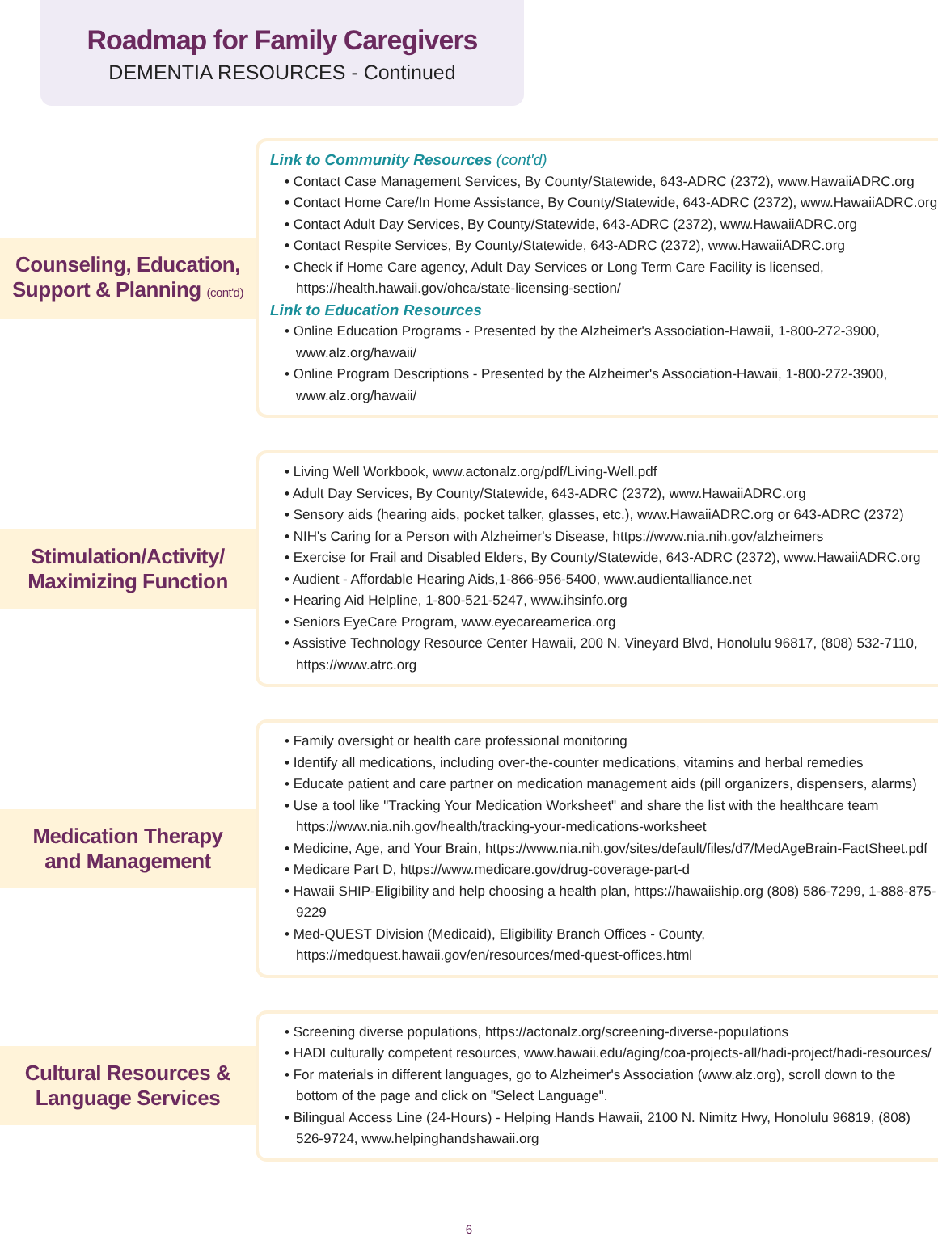Roadmap for Family Caregivers
DEMENTIA RESOURCES - Continued
Counseling, Education,
Support & Planning (cont'd)
Link to Community Resources (cont'd)
• Contact Case Management Services, By County/Statewide, 643-ADRC (2372), www.HawaiiADRC.org
• Contact Home Care/In Home Assistance, By County/Statewide, 643-ADRC (2372), www.HawaiiADRC.org
• Contact Adult Day Services, By County/Statewide, 643-ADRC (2372), www.HawaiiADRC.org
• Contact Respite Services, By County/Statewide, 643-ADRC (2372), www.HawaiiADRC.org
• Check if Home Care agency, Adult Day Services or Long Term Care Facility is licensed, https://health.hawaii.gov/ohca/state-licensing-section/
Link to Education Resources
• Online Education Programs - Presented by the Alzheimer's Association-Hawaii, 1-800-272-3900, www.alz.org/hawaii/
• Online Program Descriptions - Presented by the Alzheimer's Association-Hawaii, 1-800-272-3900, www.alz.org/hawaii/
Stimulation/Activity/
Maximizing Function
• Living Well Workbook, www.actonalz.org/pdf/Living-Well.pdf
• Adult Day Services, By County/Statewide, 643-ADRC (2372), www.HawaiiADRC.org
• Sensory aids (hearing aids, pocket talker, glasses, etc.), www.HawaiiADRC.org or 643-ADRC (2372)
• NIH's Caring for a Person with Alzheimer's Disease, https://www.nia.nih.gov/alzheimers
• Exercise for Frail and Disabled Elders, By County/Statewide, 643-ADRC (2372), www.HawaiiADRC.org
• Audient - Affordable Hearing Aids,1-866-956-5400, www.audientalliance.net
• Hearing Aid Helpline, 1-800-521-5247, www.ihsinfo.org
• Seniors EyeCare Program, www.eyecareamerica.org
• Assistive Technology Resource Center Hawaii, 200 N. Vineyard Blvd, Honolulu 96817, (808) 532-7110, https://www.atrc.org
Medication Therapy
and Management
• Family oversight or health care professional monitoring
• Identify all medications, including over-the-counter medications, vitamins and herbal remedies
• Educate patient and care partner on medication management aids (pill organizers, dispensers, alarms)
• Use a tool like "Tracking Your Medication Worksheet" and share the list with the healthcare team https://www.nia.nih.gov/health/tracking-your-medications-worksheet
• Medicine, Age, and Your Brain, https://www.nia.nih.gov/sites/default/files/d7/MedAgeBrain-FactSheet.pdf
• Medicare Part D, https://www.medicare.gov/drug-coverage-part-d
• Hawaii SHIP-Eligibility and help choosing a health plan, https://hawaiiship.org (808) 586-7299, 1-888-875-9229
• Med-QUEST Division (Medicaid), Eligibility Branch Offices - County, https://medquest.hawaii.gov/en/resources/med-quest-offices.html
Cultural Resources &
Language Services
• Screening diverse populations, https://actonalz.org/screening-diverse-populations
• HADI culturally competent resources, www.hawaii.edu/aging/coa-projects-all/hadi-project/hadi-resources/
• For materials in different languages, go to Alzheimer's Association (www.alz.org), scroll down to the bottom of the page and click on "Select Language".
• Bilingual Access Line (24-Hours) - Helping Hands Hawaii, 2100 N. Nimitz Hwy, Honolulu 96819, (808) 526-9724, www.helpinghandshawaii.org
6